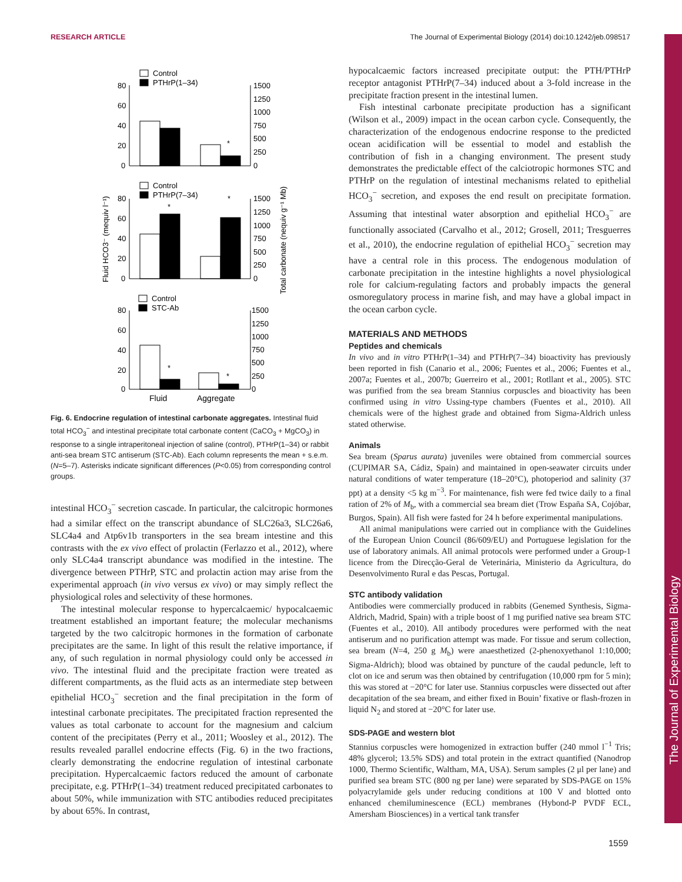The Journal of Experimental Biology
RESEARCH ARTICLE The Journal of Experimental Biology (2014) doi:10.1242/jeb.098517
Control
PTHrP(1–34)
Control
PTHrP(7–34)
Control
STC-Ab
80
60
40
20
0
1500
1250
1000
750
500
250
0
*
80
60
40
20
0
1500
1250
1000
750
500
250
0
*
*
80
60
40
20
0
1500
1250
1000
750
500
250
0
*
*
Fluid
Aggregate
Fluid HCO3⁻ (mequiv l⁻¹)
Total carbonate (nequiv g⁻¹ Mb)
Fig. 6. Endocrine regulation of intestinal carbonate aggregates. Intestinal fluid total HCO<sub>3</sub><sup>−</sup> and intestinal precipitate total carbonate content (CaCO<sub>3</sub> + MgCO<sub>3</sub>) in response to a single intraperitoneal injection of saline (control), PTHrP(1–34) or rabbit anti-sea bream STC antiserum (STC-Ab). Each column represents the mean + s.e.m. (N=5–7). Asterisks indicate significant differences (P<0.05) from corresponding control groups.
intestinal HCO<sub>3</sub><sup>−</sup> secretion cascade. In particular, the calcitropic hormones had a similar effect on the transcript abundance of SLC26a3, SLC26a6, SLC4a4 and Atp6v1b transporters in the sea bream intestine and this contrasts with the ex vivo effect of prolactin (Ferlazzo et al., 2012), where only SLC4a4 transcript abundance was modified in the intestine. The divergence between PTHrP, STC and prolactin action may arise from the experimental approach (in vivo versus ex vivo) or may simply reflect the physiological roles and selectivity of these hormones.
The intestinal molecular response to hypercalcaemic/ hypocalcaemic treatment established an important feature; the molecular mechanisms targeted by the two calcitropic hormones in the formation of carbonate precipitates are the same. In light of this result the relative importance, if any, of such regulation in normal physiology could only be accessed in vivo. The intestinal fluid and the precipitate fraction were treated as different compartments, as the fluid acts as an intermediate step between epithelial HCO<sub>3</sub><sup>−</sup> secretion and the final precipitation in the form of intestinal carbonate precipitates. The precipitated fraction represented the values as total carbonate to account for the magnesium and calcium content of the precipitates (Perry et al., 2011; Woosley et al., 2012). The results revealed parallel endocrine effects (Fig. 6) in the two fractions, clearly demonstrating the endocrine regulation of intestinal carbonate precipitation. Hypercalcaemic factors reduced the amount of carbonate precipitate, e.g. PTHrP(1–34) treatment reduced precipitated carbonates to about 50%, while immunization with STC antibodies reduced precipitates by about 65%. In contrast,
hypocalcaemic factors increased precipitate output: the PTH/PTHrP receptor antagonist PTHrP(7–34) induced about a 3-fold increase in the precipitate fraction present in the intestinal lumen.
Fish intestinal carbonate precipitate production has a significant (Wilson et al., 2009) impact in the ocean carbon cycle. Consequently, the characterization of the endogenous endocrine response to the predicted ocean acidification will be essential to model and establish the contribution of fish in a changing environment. The present study demonstrates the predictable effect of the calciotropic hormones STC and PTHrP on the regulation of intestinal mechanisms related to epithelial HCO<sub>3</sub><sup>−</sup> secretion, and exposes the end result on precipitate formation. Assuming that intestinal water absorption and epithelial HCO<sub>3</sub><sup>−</sup> are functionally associated (Carvalho et al., 2012; Grosell, 2011; Tresguerres et al., 2010), the endocrine regulation of epithelial HCO<sub>3</sub><sup>−</sup> secretion may have a central role in this process. The endogenous modulation of carbonate precipitation in the intestine highlights a novel physiological role for calcium-regulating factors and probably impacts the general osmoregulatory process in marine fish, and may have a global impact in the ocean carbon cycle.
MATERIALS AND METHODS
Peptides and chemicals
In vivo and in vitro PTHrP(1–34) and PTHrP(7–34) bioactivity has previously been reported in fish (Canario et al., 2006; Fuentes et al., 2006; Fuentes et al., 2007a; Fuentes et al., 2007b; Guerreiro et al., 2001; Rotllant et al., 2005). STC was purified from the sea bream Stannius corpuscles and bioactivity has been confirmed using in vitro Ussing-type chambers (Fuentes et al., 2010). All chemicals were of the highest grade and obtained from Sigma-Aldrich unless stated otherwise.
Animals
Sea bream (Sparus aurata) juveniles were obtained from commercial sources (CUPIMAR SA, Cádiz, Spain) and maintained in open-seawater circuits under natural conditions of water temperature (18–20°C), photoperiod and salinity (37 ppt) at a density <5 kg m<sup>−3</sup>. For maintenance, fish were fed twice daily to a final ration of 2% of M<sub>b</sub>, with a commercial sea bream diet (Trow España SA, Cojóbar, Burgos, Spain). All fish were fasted for 24 h before experimental manipulations.
All animal manipulations were carried out in compliance with the Guidelines of the European Union Council (86/609/EU) and Portuguese legislation for the use of laboratory animals. All animal protocols were performed under a Group-1 licence from the Direcção-Geral de Veterinária, Ministerio da Agricultura, do Desenvolvimento Rural e das Pescas, Portugal.
STC antibody validation
Antibodies were commercially produced in rabbits (Genemed Synthesis, Sigma-Aldrich, Madrid, Spain) with a triple boost of 1 mg purified native sea bream STC (Fuentes et al., 2010). All antibody procedures were performed with the neat antiserum and no purification attempt was made. For tissue and serum collection, sea bream (N=4, 250 g M<sub>b</sub>) were anaesthetized (2-phenoxyethanol 1:10,000; Sigma-Aldrich); blood was obtained by puncture of the caudal peduncle, left to clot on ice and serum was then obtained by centrifugation (10,000 rpm for 5 min); this was stored at −20°C for later use. Stannius corpuscles were dissected out after decapitation of the sea bream, and either fixed in Bouin’ fixative or flash-frozen in liquid N<sub>2</sub> and stored at −20°C for later use.
SDS-PAGE and western blot
Stannius corpuscles were homogenized in extraction buffer (240 mmol l<sup>−1</sup> Tris; 48% glycerol; 13.5% SDS) and total protein in the extract quantified (Nanodrop 1000, Thermo Scientific, Waltham, MA, USA). Serum samples (2 μl per lane) and purified sea bream STC (800 ng per lane) were separated by SDS-PAGE on 15% polyacrylamide gels under reducing conditions at 100 V and blotted onto enhanced chemiluminescence (ECL) membranes (Hybond-P PVDF ECL, Amersham Biosciences) in a vertical tank transfer
1559